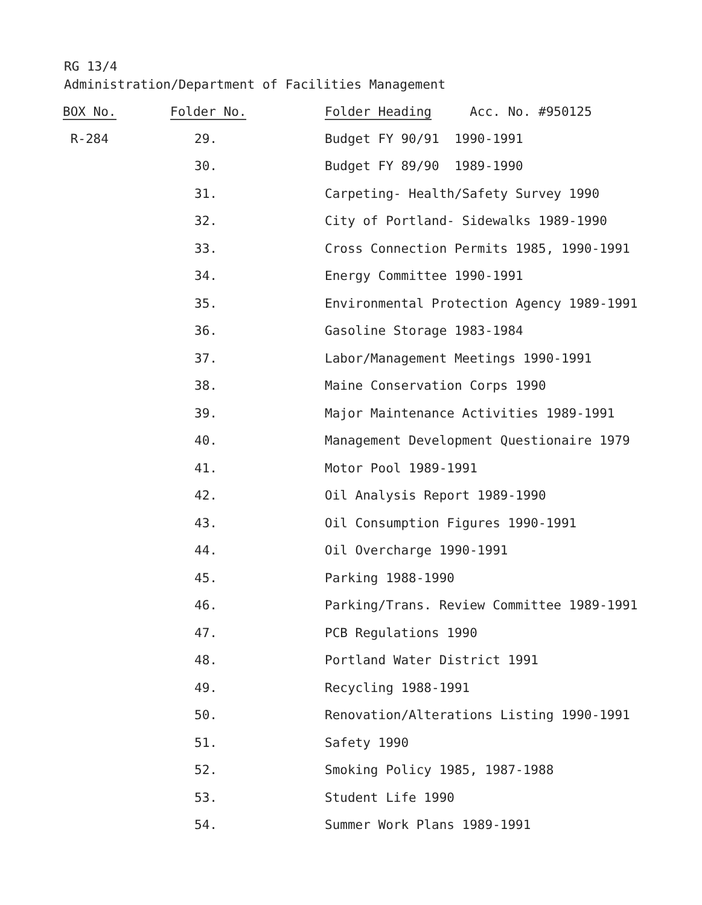RG 13/4
Administration/Department of Facilities Management
| BOX No. | Folder No. | Folder Heading Acc. No. #950125 |
| --- | --- | --- |
| R-284 | 29. | Budget FY 90/91 1990-1991 |
| | 30. | Budget FY 89/90 1989-1990 |
| | 31. | Carpeting- Health/Safety Survey 1990 |
| | 32. | City of Portland- Sidewalks 1989-1990 |
| | 33. | Cross Connection Permits 1985, 1990-1991 |
| | 34. | Energy Committee 1990-1991 |
| | 35. | Environmental Protection Agency 1989-1991 |
| | 36. | Gasoline Storage 1983-1984 |
| | 37. | Labor/Management Meetings 1990-1991 |
| | 38. | Maine Conservation Corps 1990 |
| | 39. | Major Maintenance Activities 1989-1991 |
| | 40. | Management Development Questionaire 1979 |
| | 41. | Motor Pool 1989-1991 |
| | 42. | Oil Analysis Report 1989-1990 |
| | 43. | Oil Consumption Figures 1990-1991 |
| | 44. | Oil Overcharge 1990-1991 |
| | 45. | Parking 1988-1990 |
| | 46. | Parking/Trans. Review Committee 1989-1991 |
| | 47. | PCB Regulations 1990 |
| | 48. | Portland Water District 1991 |
| | 49. | Recycling 1988-1991 |
| | 50. | Renovation/Alterations Listing 1990-1991 |
| | 51. | Safety 1990 |
| | 52. | Smoking Policy 1985, 1987-1988 |
| | 53. | Student Life 1990 |
| | 54. | Summer Work Plans 1989-1991 |